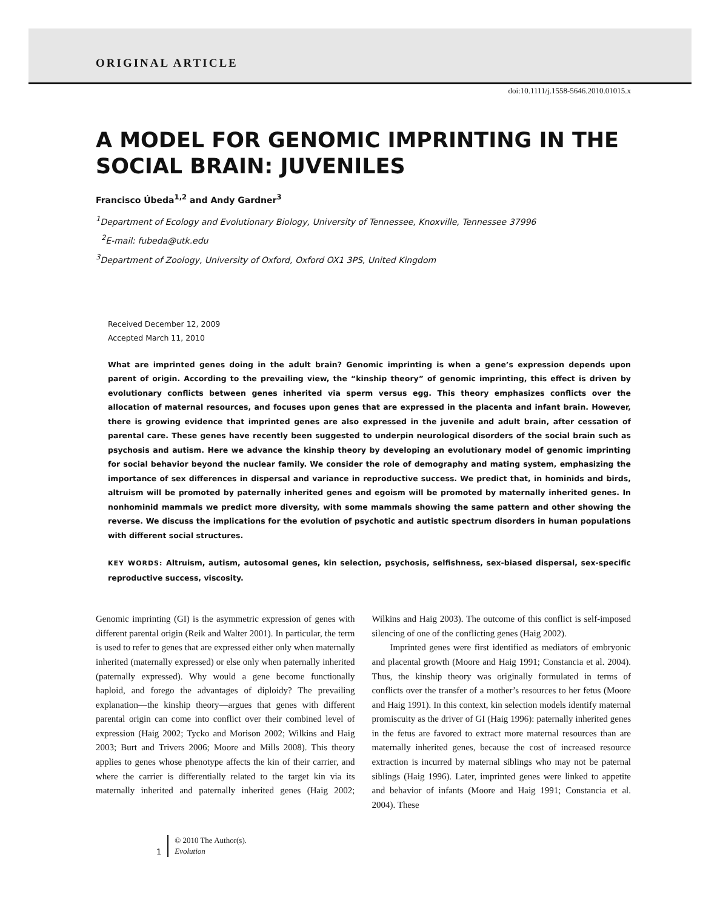ORIGINAL ARTICLE
doi:10.1111/j.1558-5646.2010.01015.x
A MODEL FOR GENOMIC IMPRINTING IN THE SOCIAL BRAIN: JUVENILES
Francisco Úbeda<sup>1,2</sup> and Andy Gardner<sup>3</sup>
<sup>1</sup> Department of Ecology and Evolutionary Biology, University of Tennessee, Knoxville, Tennessee 37996
<sup>2</sup> E-mail: fubeda@utk.edu
<sup>3</sup> Department of Zoology, University of Oxford, Oxford OX1 3PS, United Kingdom
Received December 12, 2009
Accepted March 11, 2010
What are imprinted genes doing in the adult brain? Genomic imprinting is when a gene’s expression depends upon parent of origin. According to the prevailing view, the “kinship theory” of genomic imprinting, this effect is driven by evolutionary conflicts between genes inherited via sperm versus egg. This theory emphasizes conflicts over the allocation of maternal resources, and focuses upon genes that are expressed in the placenta and infant brain. However, there is growing evidence that imprinted genes are also expressed in the juvenile and adult brain, after cessation of parental care. These genes have recently been suggested to underpin neurological disorders of the social brain such as psychosis and autism. Here we advance the kinship theory by developing an evolutionary model of genomic imprinting for social behavior beyond the nuclear family. We consider the role of demography and mating system, emphasizing the importance of sex differences in dispersal and variance in reproductive success. We predict that, in hominids and birds, altruism will be promoted by paternally inherited genes and egoism will be promoted by maternally inherited genes. In nonhominid mammals we predict more diversity, with some mammals showing the same pattern and other showing the reverse. We discuss the implications for the evolution of psychotic and autistic spectrum disorders in human populations with different social structures.
KEY WORDS: Altruism, autism, autosomal genes, kin selection, psychosis, selfishness, sex-biased dispersal, sex-specific reproductive success, viscosity.
Genomic imprinting (GI) is the asymmetric expression of genes with different parental origin (Reik and Walter 2001). In particular, the term is used to refer to genes that are expressed either only when maternally inherited (maternally expressed) or else only when paternally inherited (paternally expressed). Why would a gene become functionally haploid, and forego the advantages of diploidy? The prevailing explanation—the kinship theory—argues that genes with different parental origin can come into conflict over their combined level of expression (Haig 2002; Tycko and Morison 2002; Wilkins and Haig 2003; Burt and Trivers 2006; Moore and Mills 2008). This theory applies to genes whose phenotype affects the kin of their carrier, and where the carrier is differentially related to the target kin via its maternally inherited and paternally inherited genes (Haig 2002; Wilkins and Haig 2003). The outcome of this conflict is self-imposed silencing of one of the conflicting genes (Haig 2002).
Imprinted genes were first identified as mediators of embryonic and placental growth (Moore and Haig 1991; Constancia et al. 2004). Thus, the kinship theory was originally formulated in terms of conflicts over the transfer of a mother’s resources to her fetus (Moore and Haig 1991). In this context, kin selection models identify maternal promiscuity as the driver of GI (Haig 1996): paternally inherited genes in the fetus are favored to extract more maternal resources than are maternally inherited genes, because the cost of increased resource extraction is incurred by maternal siblings who may not be paternal siblings (Haig 1996). Later, imprinted genes were linked to appetite and behavior of infants (Moore and Haig 1991; Constancia et al. 2004). These
1
© 2010 The Author(s).
Evolution